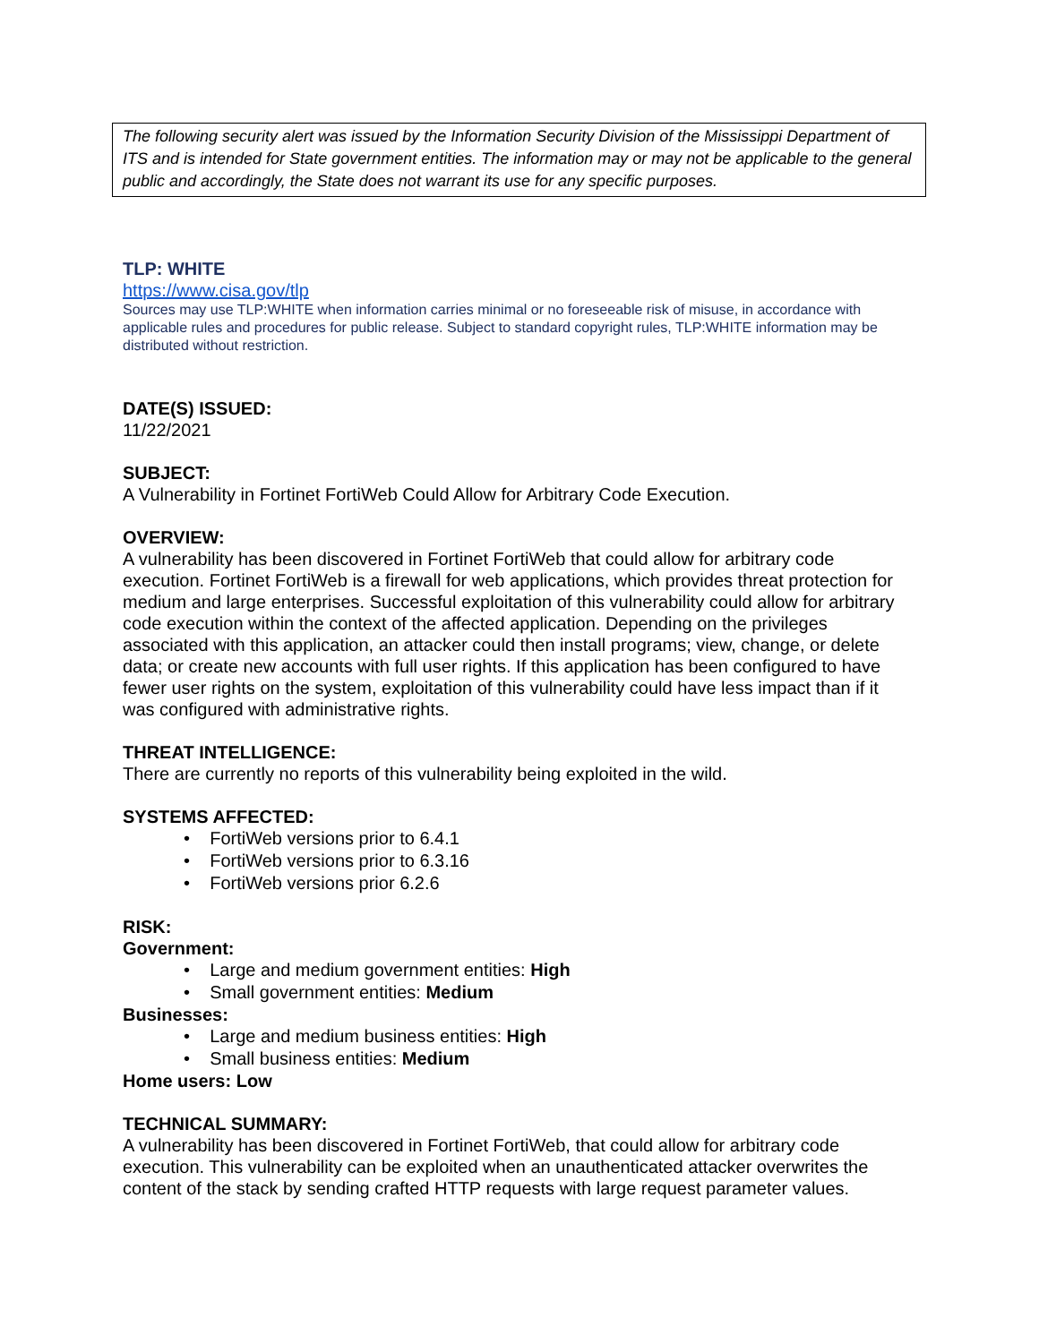The following security alert was issued by the Information Security Division of the Mississippi Department of ITS and is intended for State government entities. The information may or may not be applicable to the general public and accordingly, the State does not warrant its use for any specific purposes.
TLP: WHITE
https://www.cisa.gov/tlp
Sources may use TLP:WHITE when information carries minimal or no foreseeable risk of misuse, in accordance with applicable rules and procedures for public release. Subject to standard copyright rules, TLP:WHITE information may be distributed without restriction.
DATE(S) ISSUED:
11/22/2021
SUBJECT:
A Vulnerability in Fortinet FortiWeb Could Allow for Arbitrary Code Execution.
OVERVIEW:
A vulnerability has been discovered in Fortinet FortiWeb that could allow for arbitrary code execution. Fortinet FortiWeb is a firewall for web applications, which provides threat protection for medium and large enterprises. Successful exploitation of this vulnerability could allow for arbitrary code execution within the context of the affected application. Depending on the privileges associated with this application, an attacker could then install programs; view, change, or delete data; or create new accounts with full user rights. If this application has been configured to have fewer user rights on the system, exploitation of this vulnerability could have less impact than if it was configured with administrative rights.
THREAT INTELLIGENCE:
There are currently no reports of this vulnerability being exploited in the wild.
SYSTEMS AFFECTED:
• FortiWeb versions prior to 6.4.1
• FortiWeb versions prior to 6.3.16
• FortiWeb versions prior 6.2.6
RISK:
Government:
• Large and medium government entities: High
• Small government entities: Medium
Businesses:
• Large and medium business entities: High
• Small business entities: Medium
Home users: Low
TECHNICAL SUMMARY:
A vulnerability has been discovered in Fortinet FortiWeb, that could allow for arbitrary code execution. This vulnerability can be exploited when an unauthenticated attacker overwrites the content of the stack by sending crafted HTTP requests with large request parameter values.